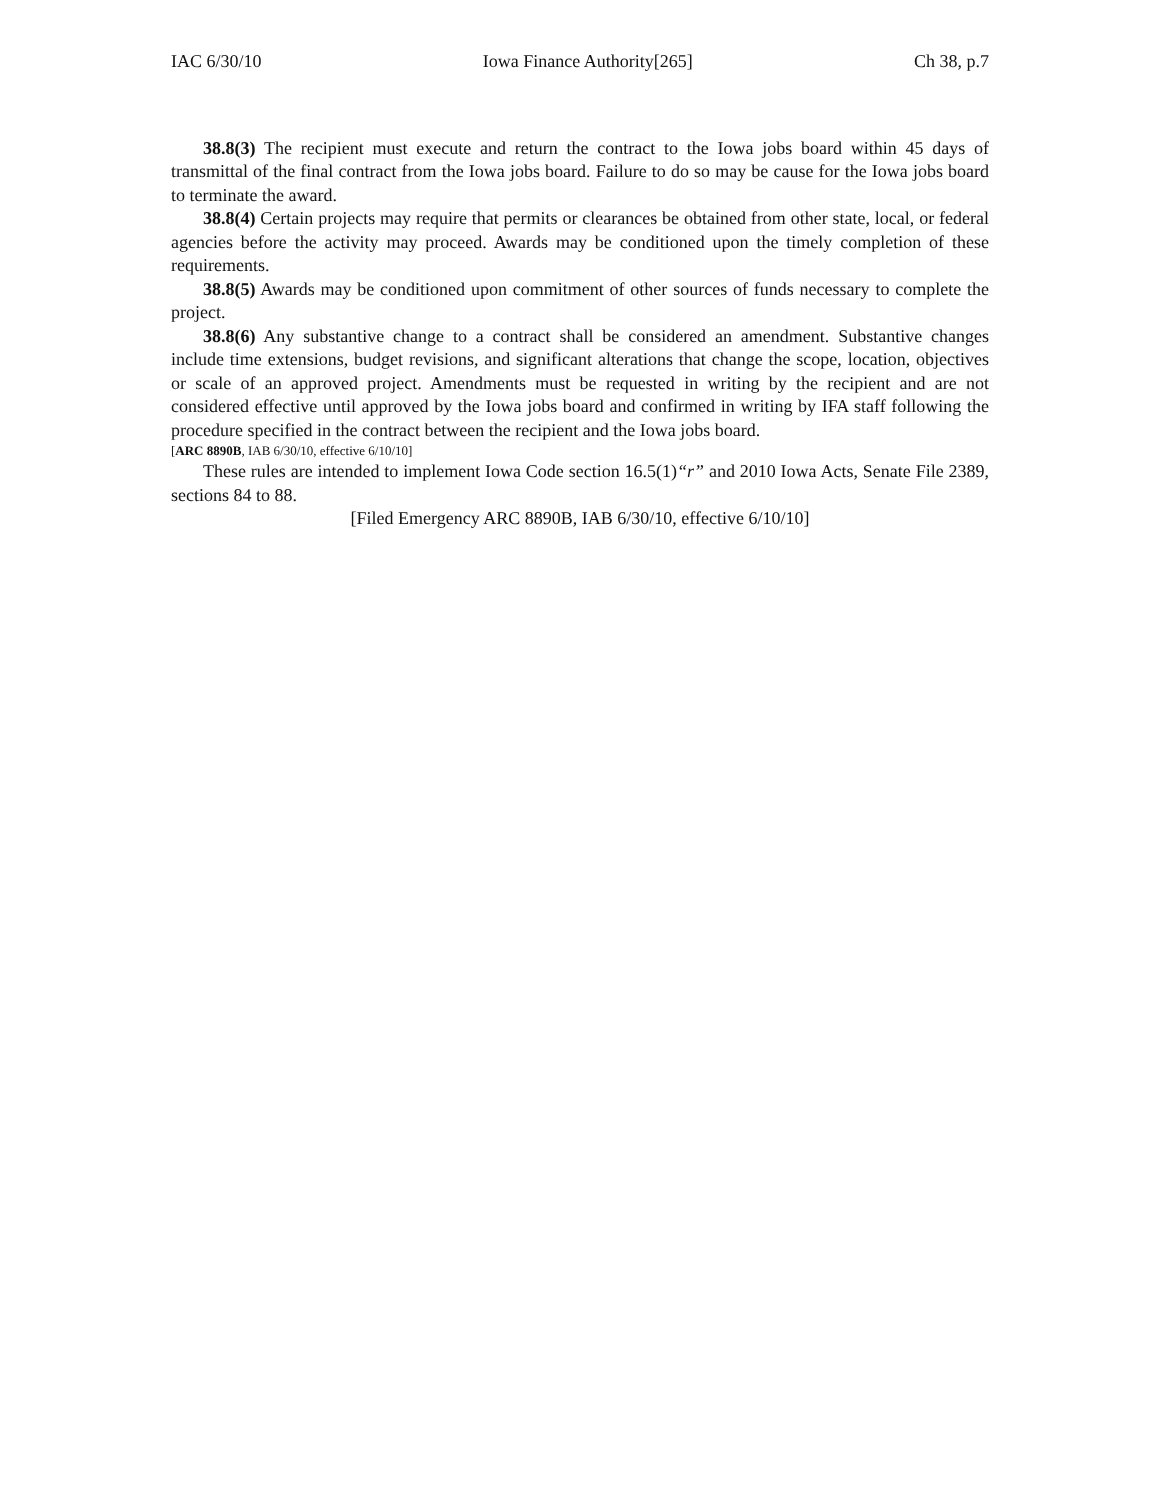IAC 6/30/10 Iowa Finance Authority[265] Ch 38, p.7
38.8(3) The recipient must execute and return the contract to the Iowa jobs board within 45 days of transmittal of the final contract from the Iowa jobs board. Failure to do so may be cause for the Iowa jobs board to terminate the award.
38.8(4) Certain projects may require that permits or clearances be obtained from other state, local, or federal agencies before the activity may proceed. Awards may be conditioned upon the timely completion of these requirements.
38.8(5) Awards may be conditioned upon commitment of other sources of funds necessary to complete the project.
38.8(6) Any substantive change to a contract shall be considered an amendment. Substantive changes include time extensions, budget revisions, and significant alterations that change the scope, location, objectives or scale of an approved project. Amendments must be requested in writing by the recipient and are not considered effective until approved by the Iowa jobs board and confirmed in writing by IFA staff following the procedure specified in the contract between the recipient and the Iowa jobs board.
[ARC 8890B, IAB 6/30/10, effective 6/10/10]
These rules are intended to implement Iowa Code section 16.5(1)“r” and 2010 Iowa Acts, Senate File 2389, sections 84 to 88.
[Filed Emergency ARC 8890B, IAB 6/30/10, effective 6/10/10]